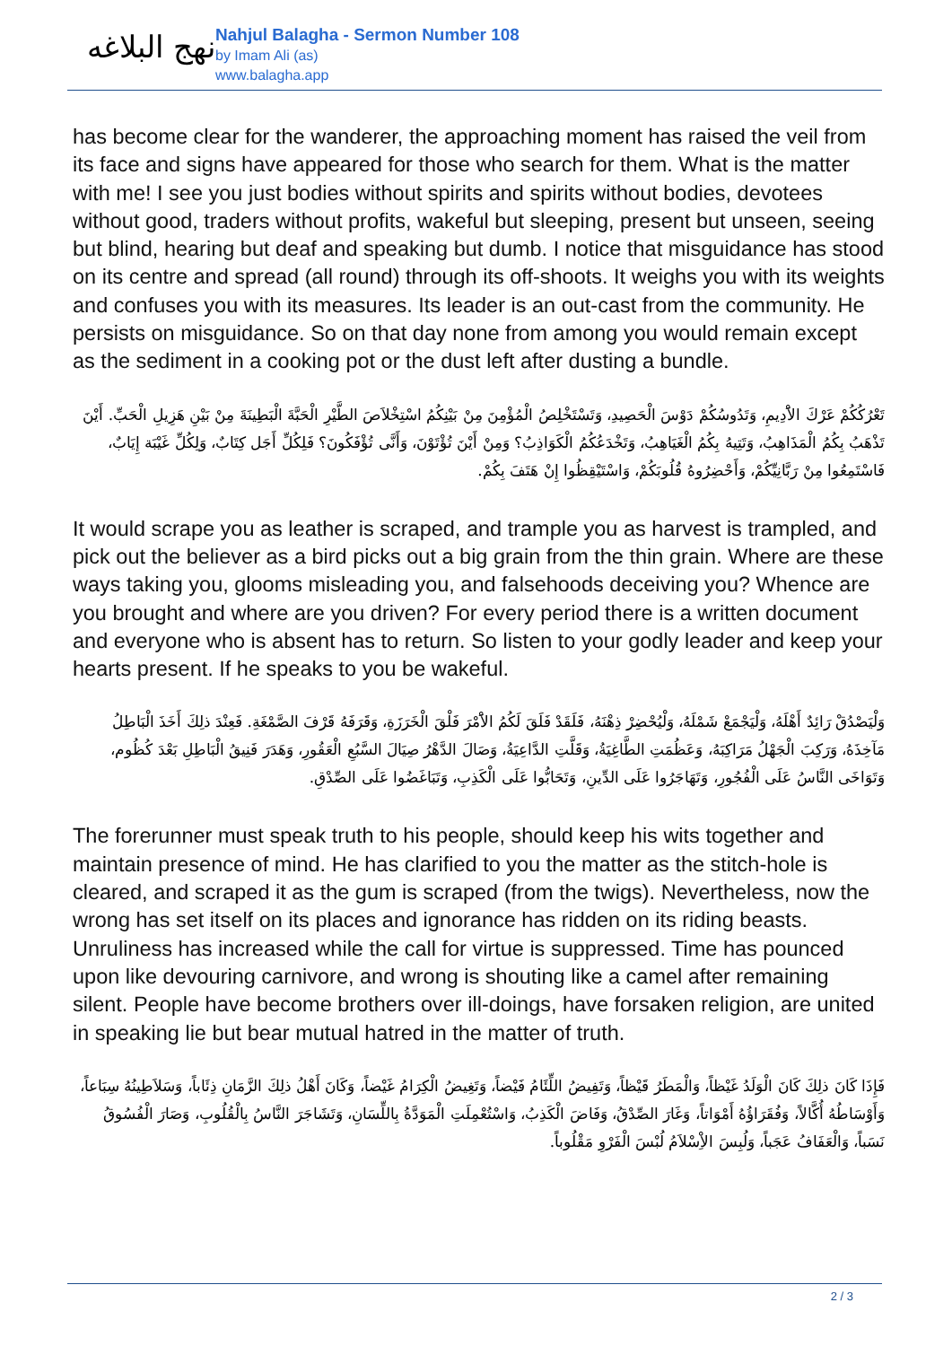نهج البلاغه
Nahjul Balagha - Sermon Number 108
by Imam Ali (as)
www.balagha.app
has become clear for the wanderer, the approaching moment has raised the veil from its face and signs have appeared for those who search for them. What is the matter with me! I see you just bodies without spirits and spirits without bodies, devotees without good, traders without profits, wakeful but sleeping, present but unseen, seeing but blind, hearing but deaf and speaking but dumb. I notice that misguidance has stood on its centre and spread (all round) through its off-shoots. It weighs you with its weights and confuses you with its measures. Its leader is an out-cast from the community. He persists on misguidance. So on that day none from among you would remain except as the sediment in a cooking pot or the dust left after dusting a bundle.
تَعْرُكُكُمْ عَرْكَ الاَْدِيمِ، وَتَدُوسُكُمْ دَوْسَ الْحَصِيدِ، وَتَسْتَخْلِصُ الْمُؤْمِنَ مِنْ بَيْنِكُمُ اسْتِخْلاَصَ الطَّيْرِ الْحَبَّةَ الْبَطِينَةَ مِنْ بَيْنِ هَزِيلِ الْحَبِّ. أَيْنَ تَذْهَبُ بِكُمُ الْمَذَاهِبُ، وَتَتِيهُ بِكُمُ الْغَيَاهِبُ، وَتَخْدَعُكُمُ الْكَوَاذِبُ؟ وَمِنْ أَيْنَ تُؤْتَوْنَ، وَأَنَّى تُؤْفَكُونَ؟ فَلِكُلِّ أَجَل كِتَابٌ، وَلِكُلِّ غَيْبَة إِيَابٌ، فَاسْتَمِعُوا مِنْ رَبَّانِيِّكُمْ، وَأَحْضِرُوهُ قُلُوبَكُمْ، وَاسْتَيْقِظُوا إِنْ هَتَفَ بِكُمْ.
It would scrape you as leather is scraped, and trample you as harvest is trampled, and pick out the believer as a bird picks out a big grain from the thin grain. Where are these ways taking you, glooms misleading you, and falsehoods deceiving you? Whence are you brought and where are you driven? For every period there is a written document and everyone who is absent has to return. So listen to your godly leader and keep your hearts present. If he speaks to you be wakeful.
وَلْيَصْدُقْ رَائِدٌ أَهْلَهُ، وَلْيَجْمَعْ شَمْلَهُ، وَلْيُحْضِرْ ذِهْنَهُ، فَلَقَدْ فَلَقَ لَكُمُ الاَْمْرَ فَلْقَ الْخَرَزَةِ، وَقَرَفَهُ قَرْفَ الصَّمْغَةِ. فَعِنْدَ ذلِكَ أَخَذَ الْبَاطِلُ مَآخِذَهُ، وَرَكِبَ الْجَهْلُ مَرَاكِبَهُ، وَعَظُمَتِ الطَّاغِيَةُ، وَقَلَّتِ الدَّاعِيَةُ، وَصَالَ الدَّهْرُ صِيَالَ السَّبُعِ الْعَقُورِ، وَهَدَرَ فَنِيقُ الْبَاطِلِ بَعْدَ كُظُوم، وَتَوَاخَى النَّاسُ عَلَى الْفُجُورِ، وَتَهَاجَرُوا عَلَى الدِّينِ، وَتَحَابُّوا عَلَى الْكَذِبِ، وَتَبَاغَضُوا عَلَى الصِّدْقِ.
The forerunner must speak truth to his people, should keep his wits together and maintain presence of mind. He has clarified to you the matter as the stitch-hole is cleared, and scraped it as the gum is scraped (from the twigs). Nevertheless, now the wrong has set itself on its places and ignorance has ridden on its riding beasts. Unruliness has increased while the call for virtue is suppressed. Time has pounced upon like devouring carnivore, and wrong is shouting like a camel after remaining silent. People have become brothers over ill-doings, have forsaken religion, are united in speaking lie but bear mutual hatred in the matter of truth.
فَإِذَا كَانَ ذلِكَ كَانَ الْوَلَدُ غَيْظاً، وَالْمَطَرُ قَيْظاً، وَتَفِيضُ اللِّئَامُ فَيْضاً، وَتَغِيضُ الْكِرَامُ غَيْضاً، وَكَانَ أَهْلُ ذلِكَ الزَّمَانِ ذِئَاباً، وَسَلاَطِينُهُ سِبَاعاً، وَأَوْسَاطُهُ أُكَّالاً، وَفُقَرَاؤُهُ أَمْوَاتاً، وَغَارَ الصِّدْقُ، وَفَاضَ الْكَذِبُ، وَاسْتُعْمِلَتِ الْمَوَدَّةُ بِاللِّسَانِ، وَتَشَاجَرَ النَّاسُ بِالْقُلُوبِ، وَصَارَ الْفُسُوقُ نَسَباً، وَالْعَفَافُ عَجَباً، وَلُبِسَ الاِْسْلاَمُ لُبْسَ الْفَرْوِ مَقْلُوباً.
2 / 3